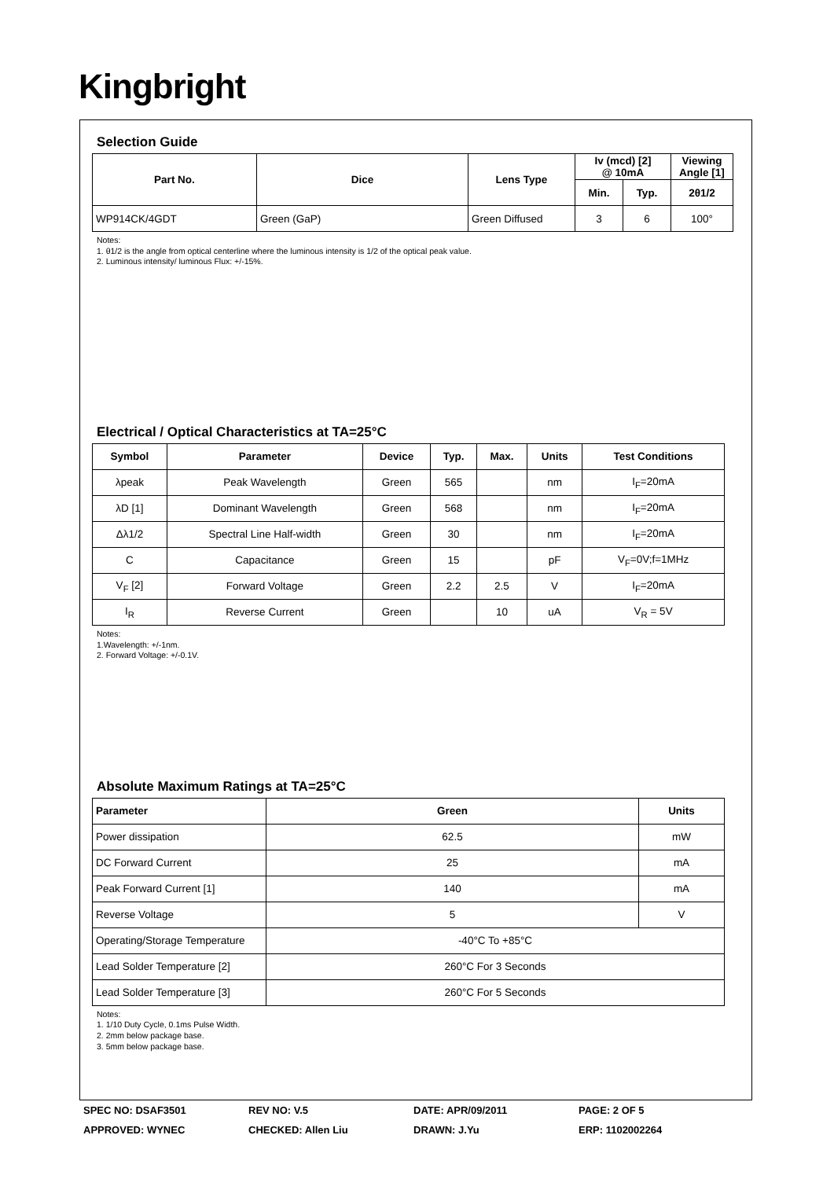Kingbright
Selection Guide
| Part No. | Dice | Lens Type | Iv (mcd) [2] @ 10mA | | Viewing Angle [1] |
| --- | --- | --- | --- | --- | --- |
| | | | Min. | Typ. | 2θ1/2 |
| WP914CK/4GDT | Green (GaP) | Green Diffused | 3 | 6 | 100° |
Notes:
1. θ1/2 is the angle from optical centerline where the luminous intensity is 1/2 of the optical peak value.
2. Luminous intensity/ luminous Flux: +/-15%.
Electrical / Optical Characteristics at TA=25°C
| Symbol | Parameter | Device | Typ. | Max. | Units | Test Conditions |
| --- | --- | --- | --- | --- | --- | --- |
| λpeak | Peak Wavelength | Green | 565 | | nm | I<sub>F</sub>=20mA |
| λD [1] | Dominant Wavelength | Green | 568 | | nm | I<sub>F</sub>=20mA |
| Δλ1/2 | Spectral Line Half-width | Green | 30 | | nm | I<sub>F</sub>=20mA |
| C | Capacitance | Green | 15 | | pF | V<sub>F</sub>=0V;f=1MHz |
| V<sub>F</sub> [2] | Forward Voltage | Green | 2.2 | 2.5 | V | I<sub>F</sub>=20mA |
| I<sub>R</sub> | Reverse Current | Green | | 10 | uA | V<sub>R</sub> = 5V |
Notes:
1.Wavelength: +/-1nm.
2. Forward Voltage: +/-0.1V.
Absolute Maximum Ratings at TA=25°C
| Parameter | Green | Units |
| --- | --- | --- |
| Power dissipation | 62.5 | mW |
| DC Forward Current | 25 | mA |
| Peak Forward Current [1] | 140 | mA |
| Reverse Voltage | 5 | V |
| Operating/Storage Temperature | -40°C To +85°C | |
| Lead Solder Temperature [2] | 260°C For 3 Seconds | |
| Lead Solder Temperature [3] | 260°C For 5 Seconds | |
Notes:
1. 1/10 Duty Cycle, 0.1ms Pulse Width.
2. 2mm below package base.
3. 5mm below package base.
SPEC NO: DSAF3501 REV NO: V.5 DATE: APR/09/2011 PAGE: 2 OF 5
APPROVED: WYNEC CHECKED: Allen Liu DRAWN: J.Yu ERP: 1102002264